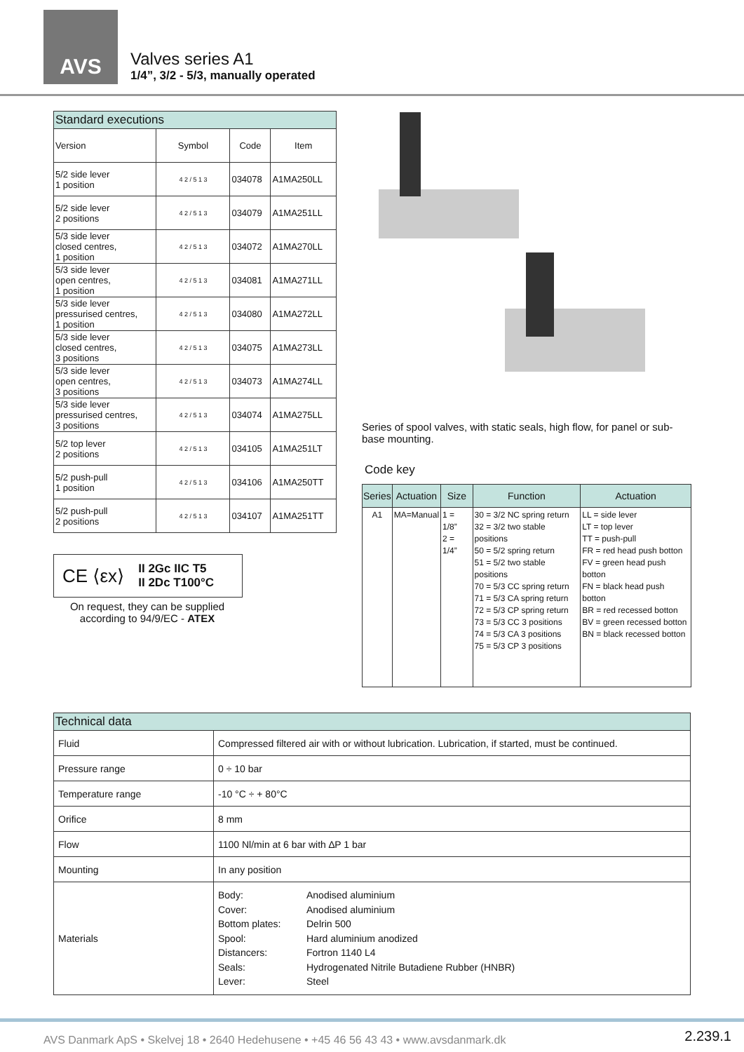AVS
Valves series A1
1/4”, 3/2 - 5/3, manually operated
| Standard executions | | | |
| --- | --- | --- | --- |
| Version | Symbol | Code | Item |
| 5/2 side lever 1 position | 4 2 / 5 1 3 | 034078 | A1MA250LL |
| 5/2 side lever 2 positions | 4 2 / 5 1 3 | 034079 | A1MA251LL |
| 5/3 side lever closed centres, 1 position | 4 2 / 5 1 3 | 034072 | A1MA270LL |
| 5/3 side lever open centres, 1 position | 4 2 / 5 1 3 | 034081 | A1MA271LL |
| 5/3 side lever pressurised centres, 1 position | 4 2 / 5 1 3 | 034080 | A1MA272LL |
| 5/3 side lever closed centres, 3 positions | 4 2 / 5 1 3 | 034075 | A1MA273LL |
| 5/3 side lever open centres, 3 positions | 4 2 / 5 1 3 | 034073 | A1MA274LL |
| 5/3 side lever pressurised centres, 3 positions | 4 2 / 5 1 3 | 034074 | A1MA275LL |
| 5/2 top lever 2 positions | 4 2 / 5 1 3 | 034105 | A1MA251LT |
| 5/2 push-pull 1 position | 4 2 / 5 1 3 | 034106 | A1MA250TT |
| 5/2 push-pull 2 positions | 4 2 / 5 1 3 | 034107 | A1MA251TT |
CE ⟨εx⟩ II 2Gc IIC T5
II 2Dc T100°C
On request, they can be supplied
according to 94/9/EC - ATEX
Series of spool valves, with static seals, high flow, for panel or sub-base mounting.
Code key
| Series | Actuation | Size | Function | Actuation |
| --- | --- | --- | --- | --- |
| A1 | MA=Manual | 1 = 1/8” 2 = 1/4” | 30 = 3/2 NC spring return 32 = 3/2 two stable positions 50 = 5/2 spring return 51 = 5/2 two stable positions 70 = 5/3 CC spring return 71 = 5/3 CA spring return 72 = 5/3 CP spring return 73 = 5/3 CC 3 positions 74 = 5/3 CA 3 positions 75 = 5/3 CP 3 positions | LL = side lever LT = top lever TT = push-pull FR = red head push botton FV = green head push botton FN = black head push botton BR = red recessed botton BV = green recessed botton BN = black recessed botton |
| Technical data | |
| --- | --- |
| Fluid | Compressed filtered air with or without lubrication. Lubrication, if started, must be continued. |
| Pressure range | 0 ÷ 10 bar |
| Temperature range | -10 °C ÷ + 80°C |
| Orifice | 8 mm |
| Flow | 1100 Nl/min at 6 bar with ∆P 1 bar |
| Mounting | In any position |
| Materials | / Body: Cover: Bottom plates: Spool: Distancers: Seals: Lever: / Anodised aluminium Anodised aluminium Delrin 500 Hard aluminium anodized Fortron 1140 L4 Hydrogenated Nitrile Butadiene Rubber (HNBR) Steel / |
AVS Danmark ApS • Skelvej 18 • 2640 Hedehusene • +45 46 56 43 43 • www.avsdanmark.dk
2.239.1